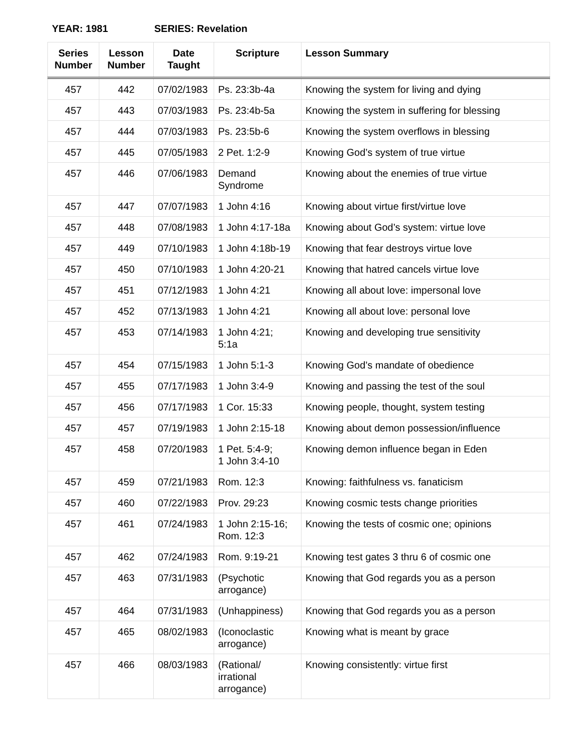YEAR: 1981 SERIES: Revelation
| Series Number | Lesson Number | Date Taught | Scripture | Lesson Summary |
| --- | --- | --- | --- | --- |
| 457 | 442 | 07/02/1983 | Ps. 23:3b-4a | Knowing the system for living and dying |
| 457 | 443 | 07/03/1983 | Ps. 23:4b-5a | Knowing the system in suffering for blessing |
| 457 | 444 | 07/03/1983 | Ps. 23:5b-6 | Knowing the system overflows in blessing |
| 457 | 445 | 07/05/1983 | 2 Pet. 1:2-9 | Knowing God’s system of true virtue |
| 457 | 446 | 07/06/1983 | Demand Syndrome | Knowing about the enemies of true virtue |
| 457 | 447 | 07/07/1983 | 1 John 4:16 | Knowing about virtue first/virtue love |
| 457 | 448 | 07/08/1983 | 1 John 4:17-18a | Knowing about God’s system: virtue love |
| 457 | 449 | 07/10/1983 | 1 John 4:18b-19 | Knowing that fear destroys virtue love |
| 457 | 450 | 07/10/1983 | 1 John 4:20-21 | Knowing that hatred cancels virtue love |
| 457 | 451 | 07/12/1983 | 1 John 4:21 | Knowing all about love: impersonal love |
| 457 | 452 | 07/13/1983 | 1 John 4:21 | Knowing all about love: personal love |
| 457 | 453 | 07/14/1983 | 1 John 4:21; 5:1a | Knowing and developing true sensitivity |
| 457 | 454 | 07/15/1983 | 1 John 5:1-3 | Knowing God’s mandate of obedience |
| 457 | 455 | 07/17/1983 | 1 John 3:4-9 | Knowing and passing the test of the soul |
| 457 | 456 | 07/17/1983 | 1 Cor. 15:33 | Knowing people, thought, system testing |
| 457 | 457 | 07/19/1983 | 1 John 2:15-18 | Knowing about demon possession/influence |
| 457 | 458 | 07/20/1983 | 1 Pet. 5:4-9; 1 John 3:4-10 | Knowing demon influence began in Eden |
| 457 | 459 | 07/21/1983 | Rom. 12:3 | Knowing: faithfulness vs. fanaticism |
| 457 | 460 | 07/22/1983 | Prov. 29:23 | Knowing cosmic tests change priorities |
| 457 | 461 | 07/24/1983 | 1 John 2:15-16; Rom. 12:3 | Knowing the tests of cosmic one; opinions |
| 457 | 462 | 07/24/1983 | Rom. 9:19-21 | Knowing test gates 3 thru 6 of cosmic one |
| 457 | 463 | 07/31/1983 | (Psychotic arrogance) | Knowing that God regards you as a person |
| 457 | 464 | 07/31/1983 | (Unhappiness) | Knowing that God regards you as a person |
| 457 | 465 | 08/02/1983 | (Iconoclastic arrogance) | Knowing what is meant by grace |
| 457 | 466 | 08/03/1983 | (Rational/ irrational arrogance) | Knowing consistently: virtue first |